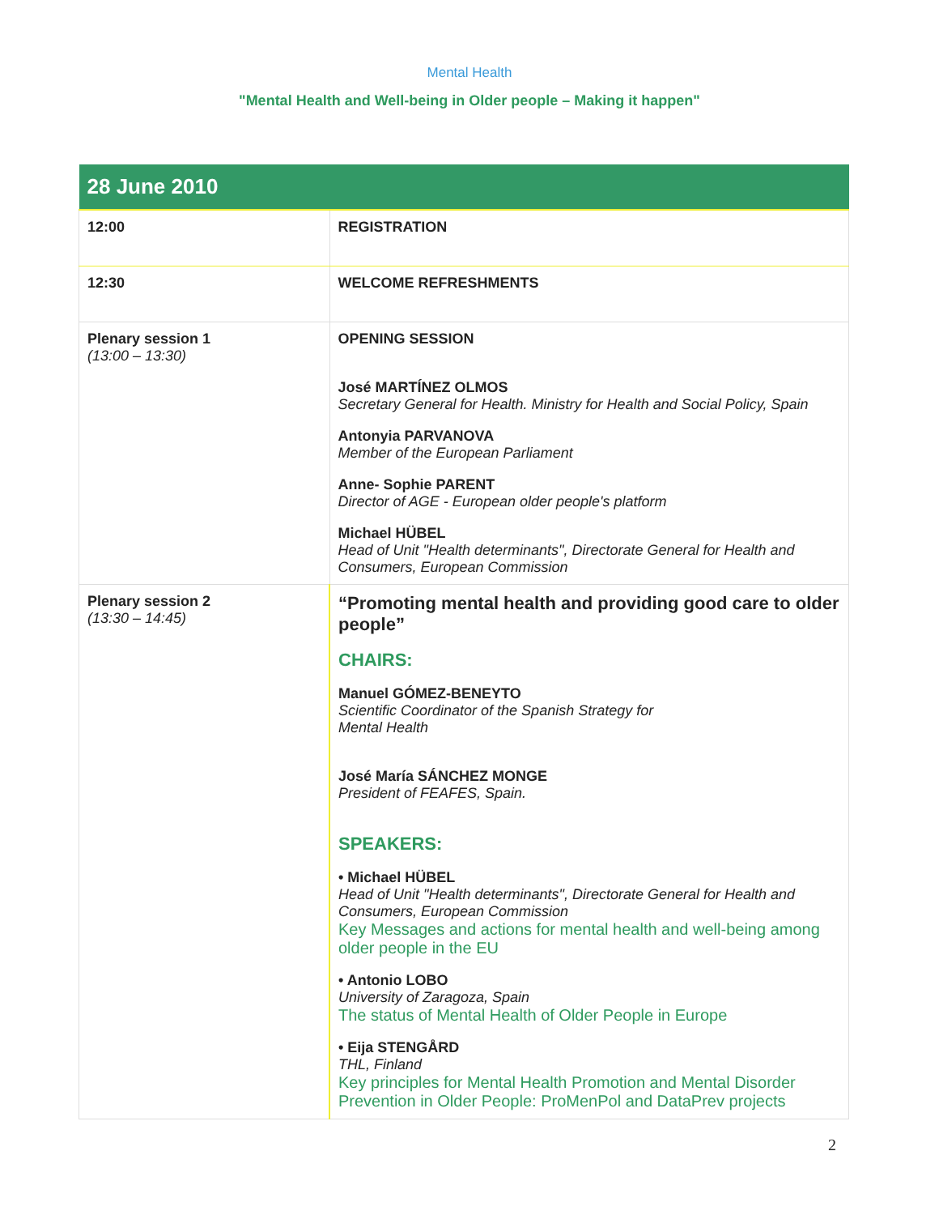Mental Health
"Mental Health and Well-being in Older people – Making it happen"
| 28 June 2010 | |
| --- | --- |
| 12:00 | REGISTRATION |
| 12:30 | WELCOME REFRESHMENTS |
| Plenary session 1 (13:00 – 13:30) | OPENING SESSION José MARTÍNEZ OLMOS Secretary General for Health. Ministry for Health and Social Policy, Spain Antonyia PARVANOVA Member of the European Parliament Anne- Sophie PARENT Director of AGE - European older people's platform Michael HÜBEL Head of Unit "Health determinants", Directorate General for Health and Consumers, European Commission |
| Plenary session 2 (13:30 – 14:45) | “Promoting mental health and providing good care to older people” CHAIRS: Manuel GÓMEZ-BENEYTO Scientific Coordinator of the Spanish Strategy for Mental Health José María SÁNCHEZ MONGE President of FEAFES, Spain. SPEAKERS: • Michael HÜBEL Head of Unit "Health determinants", Directorate General for Health and Consumers, European Commission Key Messages and actions for mental health and well-being among older people in the EU • Antonio LOBO University of Zaragoza, Spain The status of Mental Health of Older People in Europe • Eija STENGÅRD THL, Finland Key principles for Mental Health Promotion and Mental Disorder Prevention in Older People: ProMenPol and DataPrev projects |
2